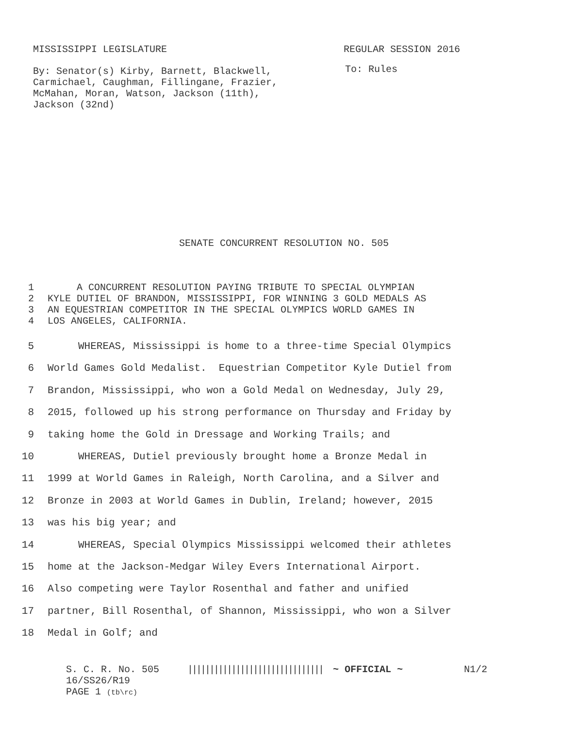MISSISSIPPI LEGISLATURE REGULAR SESSION 2016
By: Senator(s) Kirby, Barnett, Blackwell,
Carmichael, Caughman, Fillingane, Frazier,
McMahan, Moran, Watson, Jackson (11th),
Jackson (32nd)
To: Rules
SENATE CONCURRENT RESOLUTION NO. 505
1 A CONCURRENT RESOLUTION PAYING TRIBUTE TO SPECIAL OLYMPIAN
2 KYLE DUTIEL OF BRANDON, MISSISSIPPI, FOR WINNING 3 GOLD MEDALS AS
3 AN EQUESTRIAN COMPETITOR IN THE SPECIAL OLYMPICS WORLD GAMES IN
4 LOS ANGELES, CALIFORNIA.
5 WHEREAS, Mississippi is home to a three-time Special Olympics
6 World Games Gold Medalist. Equestrian Competitor Kyle Dutiel from
7 Brandon, Mississippi, who won a Gold Medal on Wednesday, July 29,
8 2015, followed up his strong performance on Thursday and Friday by
9 taking home the Gold in Dressage and Working Trails; and
10 WHEREAS, Dutiel previously brought home a Bronze Medal in
11 1999 at World Games in Raleigh, North Carolina, and a Silver and
12 Bronze in 2003 at World Games in Dublin, Ireland; however, 2015
13 was his big year; and
14 WHEREAS, Special Olympics Mississippi welcomed their athletes
15 home at the Jackson-Medgar Wiley Evers International Airport.
16 Also competing were Taylor Rosenthal and father and unified
17 partner, Bill Rosenthal, of Shannon, Mississippi, who won a Silver
18 Medal in Golf; and
S. C. R. No. 505 ||||||||||||||||||||||||||||||| ~ OFFICIAL ~ N1/2
16/SS26/R19
PAGE 1 (tb\rc)